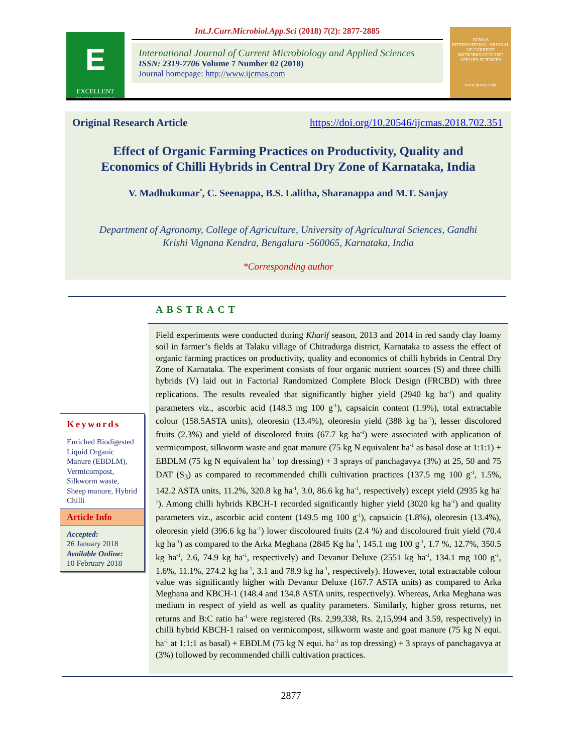E
EXCELLENT
PUBLISHERS
Int.J.Curr.Microbiol.App.Sci (2018) 7(2): 2877-2885
International Journal of Current Microbiology and Applied Sciences
ISSN: 2319-7706 Volume 7 Number 02 (2018)
Journal homepage: http://www.ijcmas.com
IJCMAS
INTERNATIONAL JOURNAL OF CURRENT MICROBIOLOGY AND APPLIED SCIENCES
www.ijcmas.com
Original Research Article https://doi.org/10.20546/ijcmas.2018.702.351
Effect of Organic Farming Practices on Productivity, Quality and
Economics of Chilli Hybrids in Central Dry Zone of Karnataka, India
V. Madhukumar<sup>*</sup>, C. Seenappa, B.S. Lalitha, Sharanappa and M.T. Sanjay
Department of Agronomy, College of Agriculture, University of Agricultural Sciences, Gandhi
Krishi Vignana Kendra, Bengaluru -560065, Karnataka, India
*Corresponding author
ABSTRACT
Keywords
Enriched Biodigested Liquid Organic Manure (EBDLM), Vermicompost, Silkworm waste, Sheep manure, Hybrid Chilli
Article Info
Accepted:
26 January 2018
Available Online:
10 February 2018
Field experiments were conducted during Kharif season, 2013 and 2014 in red sandy clay loamy soil in farmer’s fields at Talaku village of Chitradurga district, Karnataka to assess the effect of organic farming practices on productivity, quality and economics of chilli hybrids in Central Dry Zone of Karnataka. The experiment consists of four organic nutrient sources (S) and three chilli hybrids (V) laid out in Factorial Randomized Complete Block Design (FRCBD) with three replications. The results revealed that significantly higher yield (2940 kg ha<sup>-1</sup>) and quality parameters viz., ascorbic acid (148.3 mg 100 g<sup>-1</sup>), capsaicin content (1.9%), total extractable colour (158.5ASTA units), oleoresin (13.4%), oleoresin yield (388 kg ha<sup>-1</sup>), lesser discolored fruits (2.3%) and yield of discolored fruits (67.7 kg ha<sup>-1</sup>) were associated with application of vermicompost, silkworm waste and goat manure (75 kg N equivalent ha<sup>-1</sup> as basal dose at 1:1:1) + EBDLM (75 kg N equivalent ha<sup>-1</sup> top dressing) + 3 sprays of panchagavya (3%) at 25, 50 and 75 DAT (S<sub>3</sub>) as compared to recommended chilli cultivation practices (137.5 mg 100 g<sup>-1</sup>, 1.5%, 142.2 ASTA units, 11.2%, 320.8 kg ha<sup>-1</sup>, 3.0, 86.6 kg ha<sup>-1</sup>, respectively) except yield (2935 kg ha<sup>-1</sup>). Among chilli hybrids KBCH-1 recorded significantly higher yield (3020 kg ha<sup>-1</sup>) and quality parameters viz., ascorbic acid content (149.5 mg 100 g<sup>-1</sup>), capsaicin (1.8%), oleoresin (13.4%), oleoresin yield (396.6 kg ha<sup>-1</sup>) lower discoloured fruits (2.4 %) and discoloured fruit yield (70.4 kg ha<sup>-1</sup>) as compared to the Arka Meghana (2845 Kg ha<sup>-1</sup>, 145.1 mg 100 g<sup>-1</sup>, 1.7 %, 12.7%, 350.5 kg ha<sup>-1</sup>, 2.6, 74.9 kg ha<sup>-1</sup>, respectively) and Devanur Deluxe (2551 kg ha<sup>-1</sup>, 134.1 mg 100 g<sup>-1</sup>, 1.6%, 11.1%, 274.2 kg ha<sup>-1</sup>, 3.1 and 78.9 kg ha<sup>-1</sup>, respectively). However, total extractable colour value was significantly higher with Devanur Deluxe (167.7 ASTA units) as compared to Arka Meghana and KBCH-1 (148.4 and 134.8 ASTA units, respectively). Whereas, Arka Meghana was medium in respect of yield as well as quality parameters. Similarly, higher gross returns, net returns and B:C ratio ha<sup>-1</sup> were registered (Rs. 2,99,338, Rs. 2,15,994 and 3.59, respectively) in chilli hybrid KBCH-1 raised on vermicompost, silkworm waste and goat manure (75 kg N equi. ha<sup>-1</sup> at 1:1:1 as basal) + EBDLM (75 kg N equi. ha<sup>-1</sup> as top dressing) + 3 sprays of panchagavya at (3%) followed by recommended chilli cultivation practices.
2877